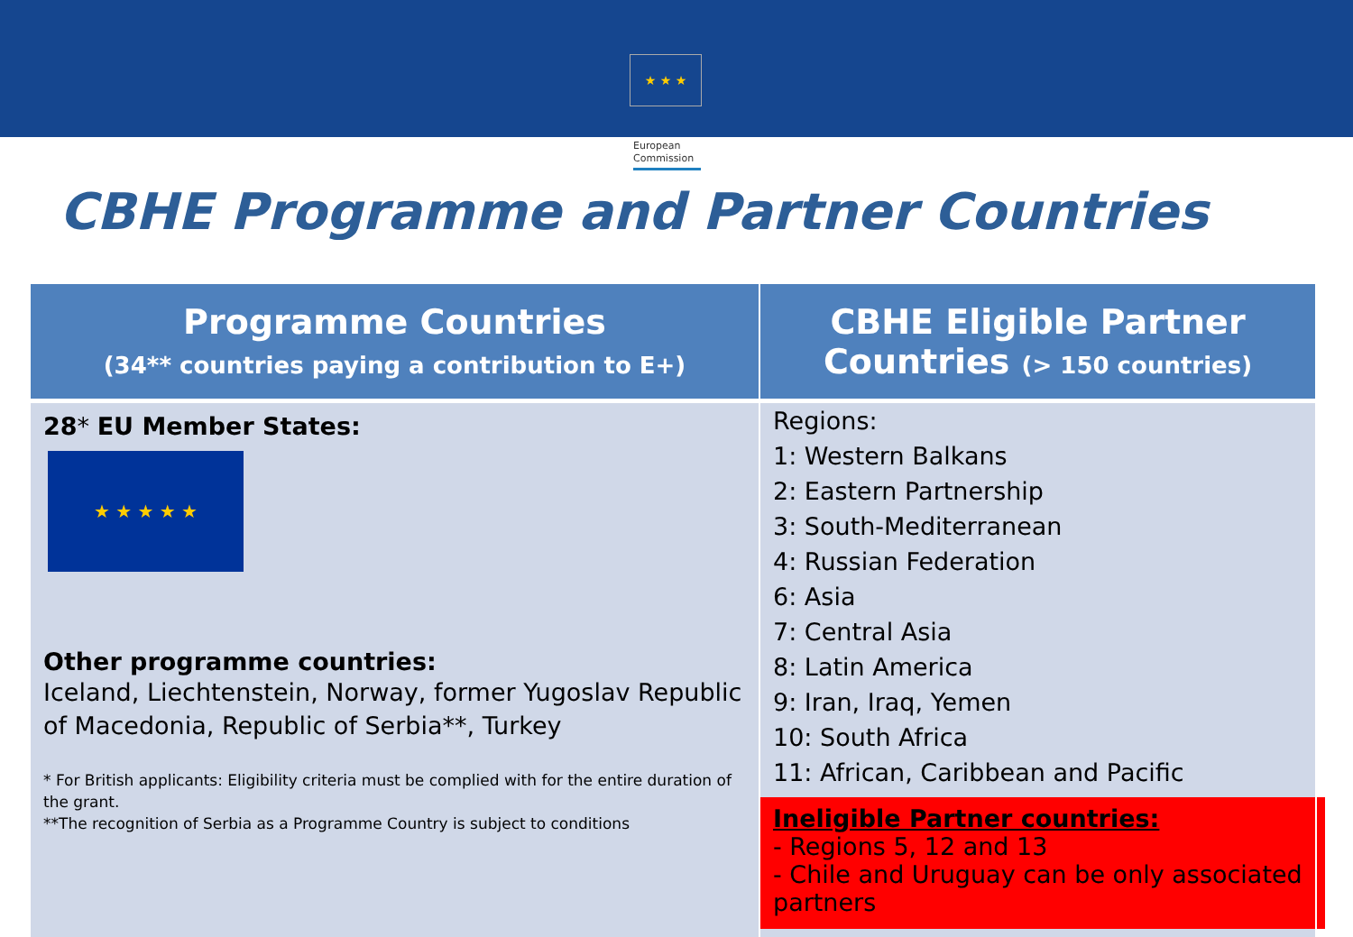★ ★ ★
European
Commission
CBHE Programme and Partner Countries
| Programme Countries (34** countries paying a contribution to E+) | CBHE Eligible Partner Countries (> 150 countries) |
| --- | --- |
| 28 * EU Member States: ★ ★ ★ ★ ★ Other programme countries: Iceland, Liechtenstein, Norway, former Yugoslav Republic of Macedonia, Republic of Serbia**, Turkey * For British applicants: Eligibility criteria must be complied with for the entire duration of the grant. **The recognition of Serbia as a Programme Country is subject to conditions | Regions: 1: Western Balkans 2: Eastern Partnership 3: South-Mediterranean 4: Russian Federation 6: Asia 7: Central Asia 8: Latin America 9: Iran, Iraq, Yemen 10: South Africa 11: African, Caribbean and Pacific Ineligible Partner countries: - Regions 5, 12 and 13 - Chile and Uruguay can be only associated partners |